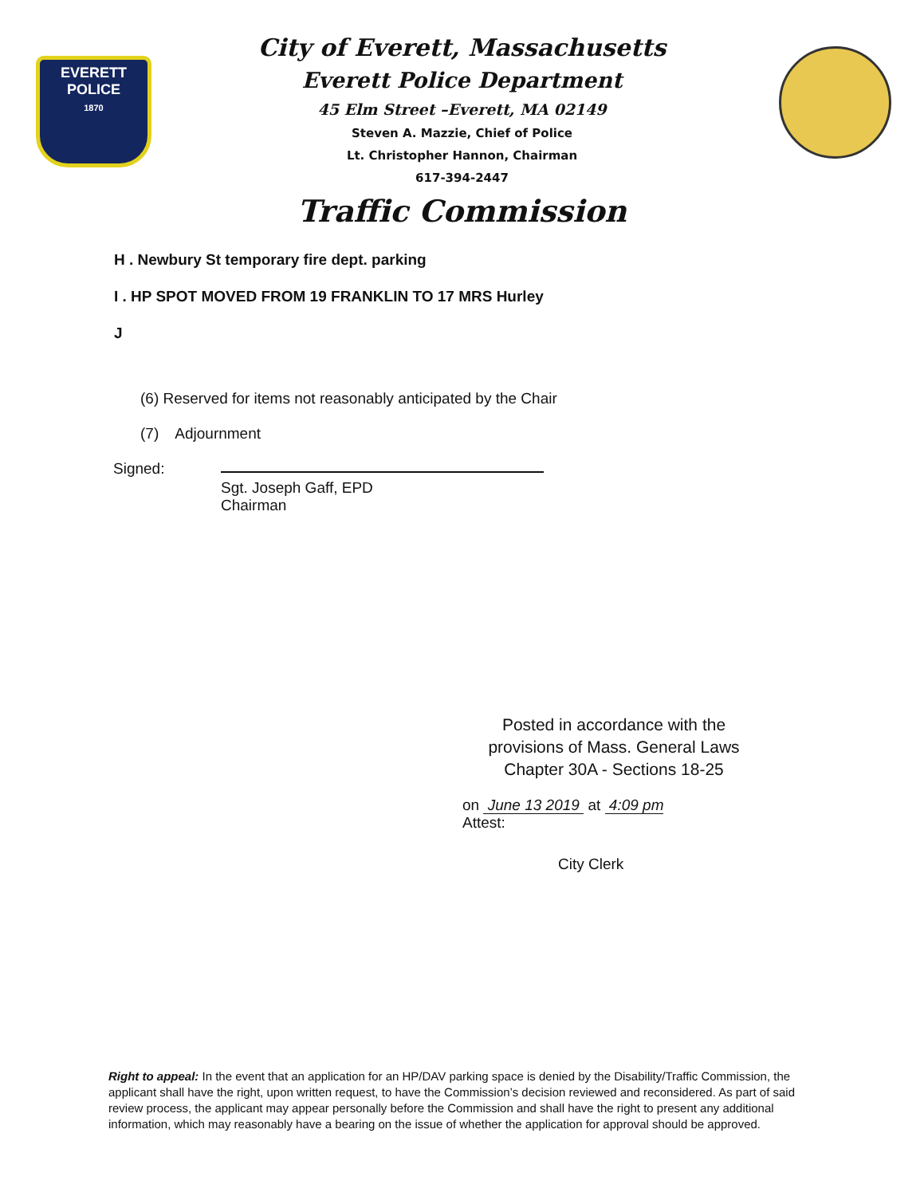EVERETT
POLICE
1870
City of Everett, Massachusetts
Everett Police Department
45 Elm Street –Everett, MA 02149
Steven A. Mazzie, Chief of Police
Lt. Christopher Hannon, Chairman
617-394-2447
Traffic Commission
H . Newbury St temporary fire dept. parking
I . HP SPOT MOVED FROM 19 FRANKLIN TO 17 MRS Hurley
J
(6) Reserved for items not reasonably anticipated by the Chair
(7) Adjournment
Signed: Sgt. Joseph Gaff, EPD
Chairman
Posted in accordance with the provisions of Mass. General Laws Chapter 30A - Sections 18-25
on June 13 2019 at 4:09 pm
Attest:
City Clerk
Right to appeal: In the event that an application for an HP/DAV parking space is denied by the Disability/Traffic Commission, the applicant shall have the right, upon written request, to have the Commission’s decision reviewed and reconsidered. As part of said review process, the applicant may appear personally before the Commission and shall have the right to present any additional information, which may reasonably have a bearing on the issue of whether the application for approval should be approved.